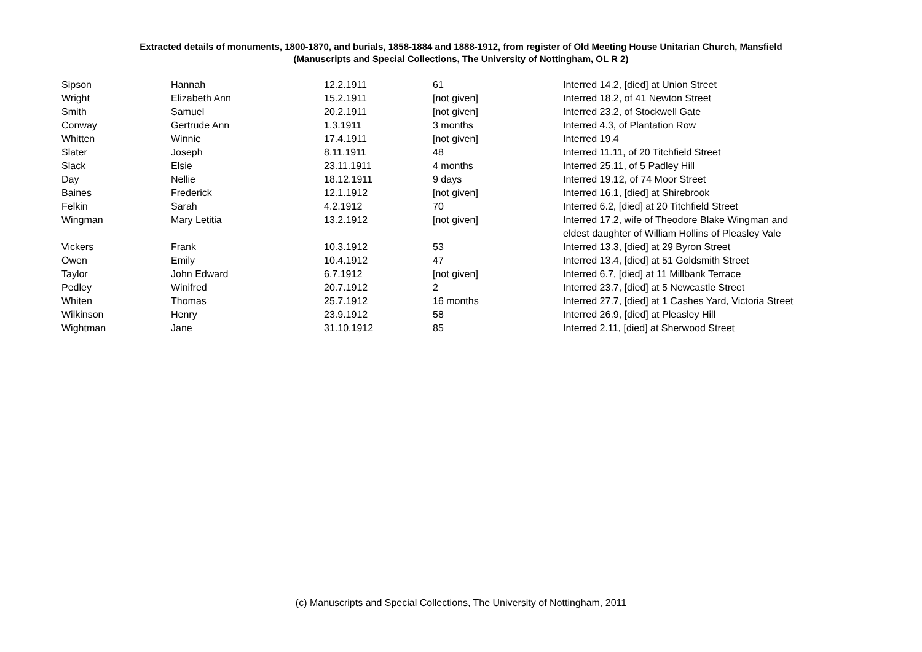Extracted details of monuments, 1800-1870, and burials, 1858-1884 and 1888-1912, from register of Old Meeting House Unitarian Church, Mansfield
(Manuscripts and Special Collections, The University of Nottingham, OL R 2)
| Sipson | Hannah | 12.2.1911 | 61 | Interred 14.2, [died] at Union Street |
| Wright | Elizabeth Ann | 15.2.1911 | [not given] | Interred 18.2, of 41 Newton Street |
| Smith | Samuel | 20.2.1911 | [not given] | Interred 23.2, of Stockwell Gate |
| Conway | Gertrude Ann | 1.3.1911 | 3 months | Interred 4.3, of Plantation Row |
| Whitten | Winnie | 17.4.1911 | [not given] | Interred 19.4 |
| Slater | Joseph | 8.11.1911 | 48 | Interred 11.11, of 20 Titchfield Street |
| Slack | Elsie | 23.11.1911 | 4 months | Interred 25.11, of 5 Padley Hill |
| Day | Nellie | 18.12.1911 | 9 days | Interred 19.12, of 74 Moor Street |
| Baines | Frederick | 12.1.1912 | [not given] | Interred 16.1, [died] at Shirebrook |
| Felkin | Sarah | 4.2.1912 | 70 | Interred 6.2, [died] at 20 Titchfield Street |
| Wingman | Mary Letitia | 13.2.1912 | [not given] | Interred 17.2, wife of Theodore Blake Wingman and eldest daughter of William Hollins of Pleasley Vale |
| Vickers | Frank | 10.3.1912 | 53 | Interred 13.3, [died] at 29 Byron Street |
| Owen | Emily | 10.4.1912 | 47 | Interred 13.4, [died] at 51 Goldsmith Street |
| Taylor | John Edward | 6.7.1912 | [not given] | Interred 6.7, [died] at 11 Millbank Terrace |
| Pedley | Winifred | 20.7.1912 | 2 | Interred 23.7, [died] at 5 Newcastle Street |
| Whiten | Thomas | 25.7.1912 | 16 months | Interred 27.7, [died] at 1 Cashes Yard, Victoria Street |
| Wilkinson | Henry | 23.9.1912 | 58 | Interred 26.9, [died] at Pleasley Hill |
| Wightman | Jane | 31.10.1912 | 85 | Interred 2.11, [died] at Sherwood Street |
(c) Manuscripts and Special Collections, The University of Nottingham, 2011